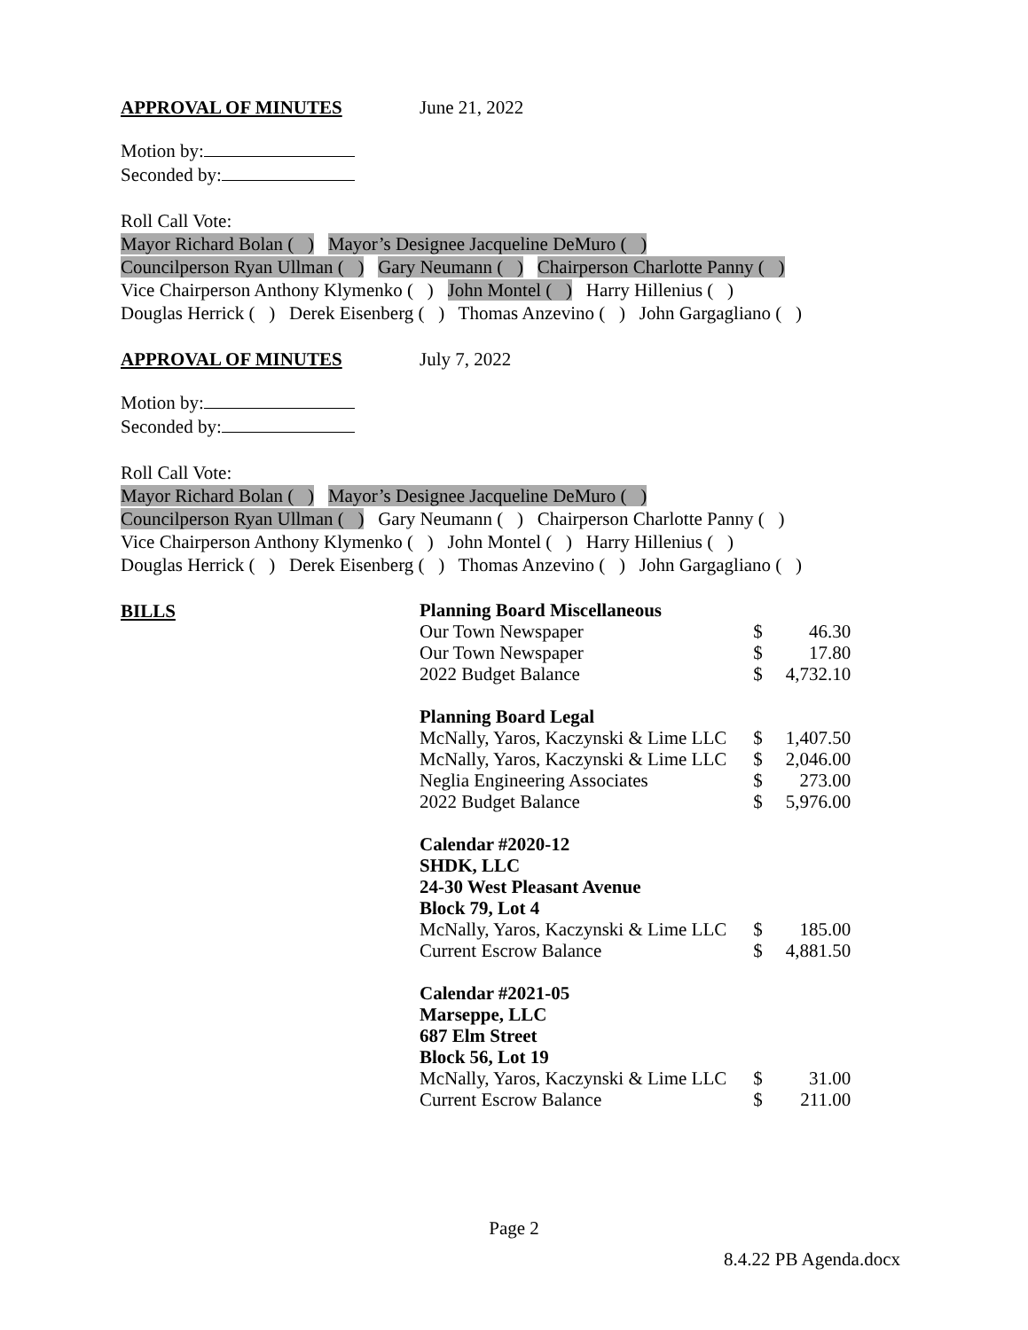APPROVAL OF MINUTES June 21, 2022
Motion by:
Seconded by:
Roll Call Vote:
Mayor Richard Bolan ( ) Mayor’s Designee Jacqueline DeMuro ( )
Councilperson Ryan Ullman ( ) Gary Neumann ( ) Chairperson Charlotte Panny ( )
Vice Chairperson Anthony Klymenko ( ) John Montel ( ) Harry Hillenius ( )
Douglas Herrick ( ) Derek Eisenberg ( ) Thomas Anzevino ( ) John Gargagliano ( )
APPROVAL OF MINUTES July 7, 2022
Motion by:
Seconded by:
Roll Call Vote:
Mayor Richard Bolan ( ) Mayor’s Designee Jacqueline DeMuro ( )
Councilperson Ryan Ullman ( ) Gary Neumann ( ) Chairperson Charlotte Panny ( )
Vice Chairperson Anthony Klymenko ( ) John Montel ( ) Harry Hillenius ( )
Douglas Herrick ( ) Derek Eisenberg ( ) Thomas Anzevino ( ) John Gargagliano ( )
BILLS
| Planning Board Miscellaneous | | |
| Our Town Newspaper | $ | 46.30 |
| Our Town Newspaper | $ | 17.80 |
| 2022 Budget Balance | $ | 4,732.10 |
| Planning Board Legal | | |
| McNally, Yaros, Kaczynski & Lime LLC | $ | 1,407.50 |
| McNally, Yaros, Kaczynski & Lime LLC | $ | 2,046.00 |
| Neglia Engineering Associates | $ | 273.00 |
| 2022 Budget Balance | $ | 5,976.00 |
| Calendar #2020-12 SHDK, LLC 24-30 West Pleasant Avenue Block 79, Lot 4 | | |
| McNally, Yaros, Kaczynski & Lime LLC | $ | 185.00 |
| Current Escrow Balance | $ | 4,881.50 |
| Calendar #2021-05 Marseppe, LLC 687 Elm Street Block 56, Lot 19 | | |
| McNally, Yaros, Kaczynski & Lime LLC | $ | 31.00 |
| Current Escrow Balance | $ | 211.00 |
Page 2
8.4.22 PB Agenda.docx